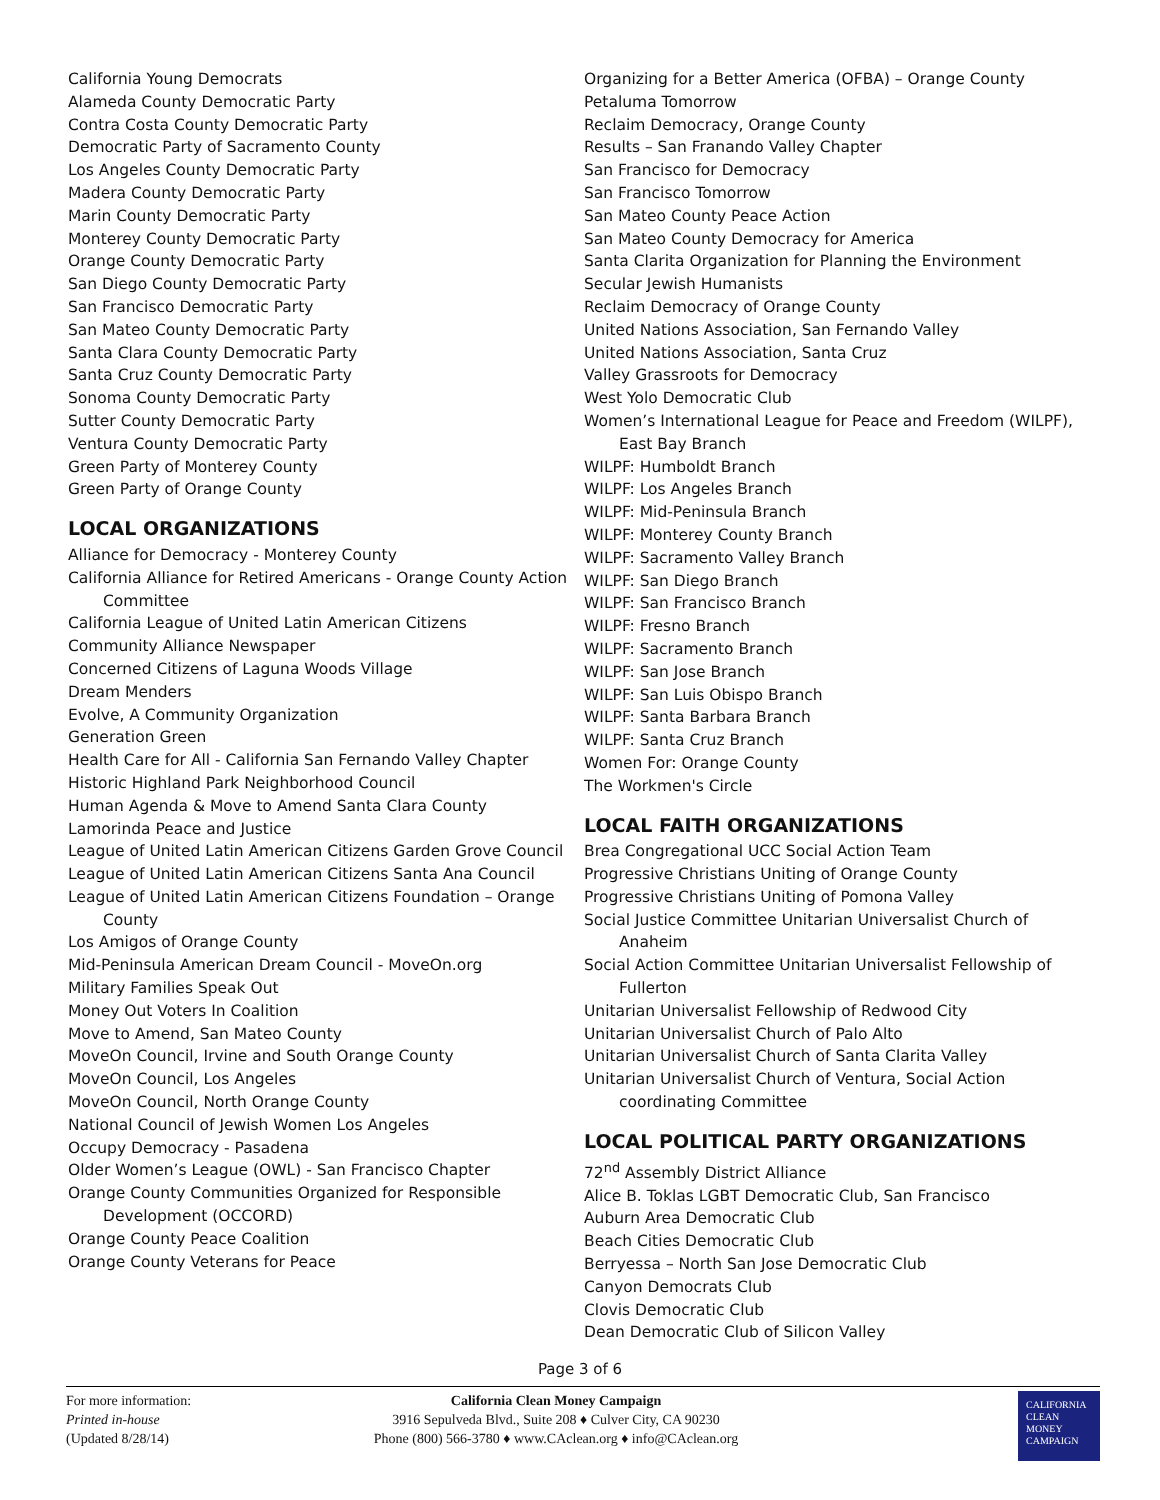California Young Democrats
Alameda County Democratic Party
Contra Costa County Democratic Party
Democratic Party of Sacramento County
Los Angeles County Democratic Party
Madera County Democratic Party
Marin County Democratic Party
Monterey County Democratic Party
Orange County Democratic Party
San Diego County Democratic Party
San Francisco Democratic Party
San Mateo County Democratic Party
Santa Clara County Democratic Party
Santa Cruz County Democratic Party
Sonoma County Democratic Party
Sutter County Democratic Party
Ventura County Democratic Party
Green Party of Monterey County
Green Party of Orange County
LOCAL ORGANIZATIONS
Alliance for Democracy - Monterey County
California Alliance for Retired Americans - Orange County Action Committee
California League of United Latin American Citizens
Community Alliance Newspaper
Concerned Citizens of Laguna Woods Village
Dream Menders
Evolve, A Community Organization
Generation Green
Health Care for All - California San Fernando Valley Chapter
Historic Highland Park Neighborhood Council
Human Agenda & Move to Amend Santa Clara County
Lamorinda Peace and Justice
League of United Latin American Citizens Garden Grove Council
League of United Latin American Citizens Santa Ana Council
League of United Latin American Citizens Foundation – Orange County
Los Amigos of Orange County
Mid-Peninsula American Dream Council - MoveOn.org
Military Families Speak Out
Money Out Voters In Coalition
Move to Amend, San Mateo County
MoveOn Council, Irvine and South Orange County
MoveOn Council, Los Angeles
MoveOn Council, North Orange County
National Council of Jewish Women Los Angeles
Occupy Democracy - Pasadena
Older Women’s League (OWL) - San Francisco Chapter
Orange County Communities Organized for Responsible Development (OCCORD)
Orange County Peace Coalition
Orange County Veterans for Peace
Organizing for a Better America (OFBA) – Orange County
Petaluma Tomorrow
Reclaim Democracy, Orange County
Results – San Franando Valley Chapter
San Francisco for Democracy
San Francisco Tomorrow
San Mateo County Peace Action
San Mateo County Democracy for America
Santa Clarita Organization for Planning the Environment
Secular Jewish Humanists
Reclaim Democracy of Orange County
United Nations Association, San Fernando Valley
United Nations Association, Santa Cruz
Valley Grassroots for Democracy
West Yolo Democratic Club
Women’s International League for Peace and Freedom (WILPF), East Bay Branch
WILPF: Humboldt Branch
WILPF: Los Angeles Branch
WILPF: Mid-Peninsula Branch
WILPF: Monterey County Branch
WILPF: Sacramento Valley Branch
WILPF: San Diego Branch
WILPF: San Francisco Branch
WILPF: Fresno Branch
WILPF: Sacramento Branch
WILPF: San Jose Branch
WILPF: San Luis Obispo Branch
WILPF: Santa Barbara Branch
WILPF: Santa Cruz Branch
Women For: Orange County
The Workmen's Circle
LOCAL FAITH ORGANIZATIONS
Brea Congregational UCC Social Action Team
Progressive Christians Uniting of Orange County
Progressive Christians Uniting of Pomona Valley
Social Justice Committee Unitarian Universalist Church of Anaheim
Social Action Committee Unitarian Universalist Fellowship of Fullerton
Unitarian Universalist Fellowship of Redwood City
Unitarian Universalist Church of Palo Alto
Unitarian Universalist Church of Santa Clarita Valley
Unitarian Universalist Church of Ventura, Social Action coordinating Committee
LOCAL POLITICAL PARTY ORGANIZATIONS
72<sup>nd</sup> Assembly District Alliance
Alice B. Toklas LGBT Democratic Club, San Francisco
Auburn Area Democratic Club
Beach Cities Democratic Club
Berryessa – North San Jose Democratic Club
Canyon Democrats Club
Clovis Democratic Club
Dean Democratic Club of Silicon Valley
Page 3 of 6
For more information:
Printed in-house
(Updated 8/28/14)
California Clean Money Campaign
3916 Sepulveda Blvd., Suite 208 ♦ Culver City, CA 90230
Phone (800) 566-3780 ♦ www.CAclean.org ♦ info@CAclean.org
CALIFORNIA
CLEAN
MONEY
CAMPAIGN